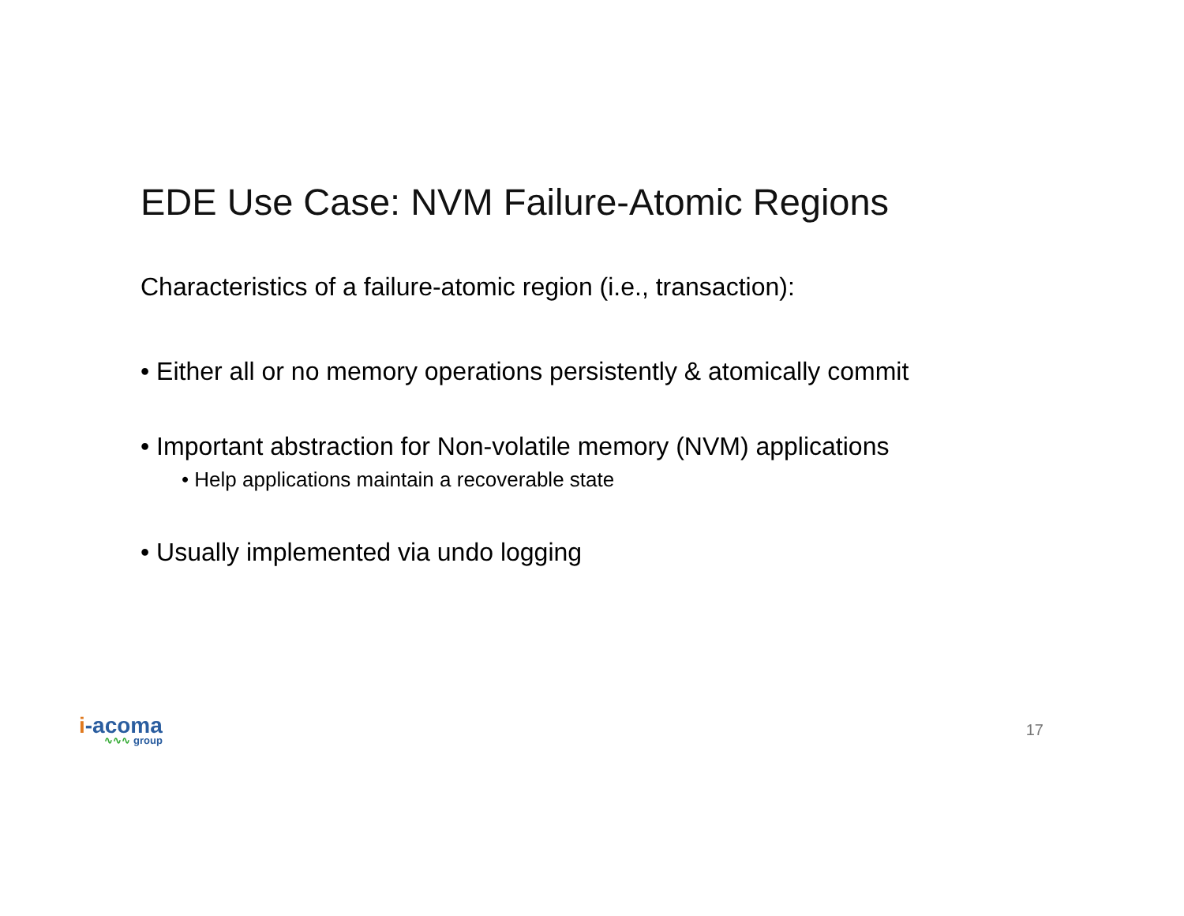EDE Use Case: NVM Failure-Atomic Regions
Characteristics of a failure-atomic region (i.e., transaction):
• Either all or no memory operations persistently & atomically commit
• Important abstraction for Non-volatile memory (NVM) applications
• Help applications maintain a recoverable state
• Usually implemented via undo logging
i-acoma
∿∿∿ group
17